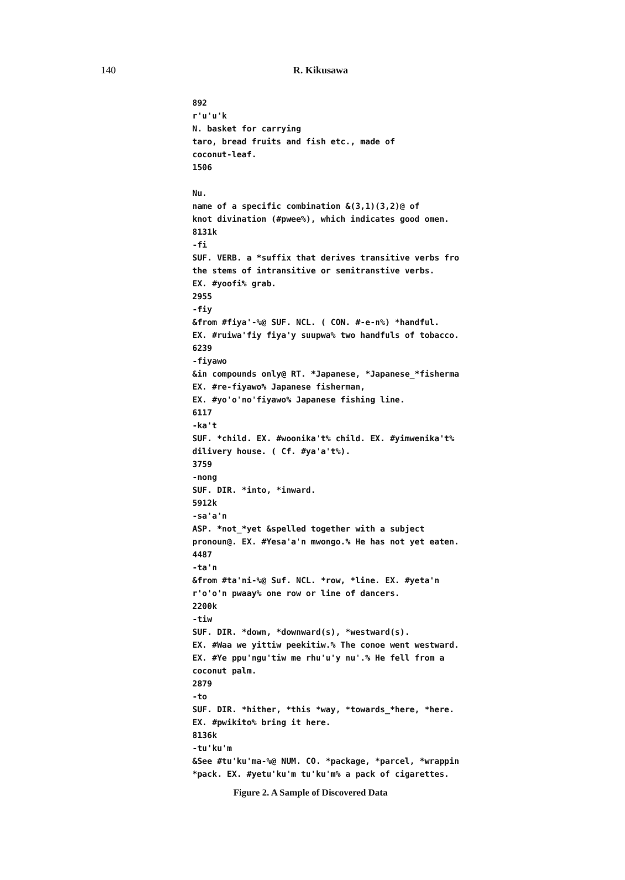140 R. Kikusawa
892 r'u'u'k N. basket for carrying taro, bread fruits and fish etc., made of coconut-leaf. 1506 Nu. name of a specific combination &(3,1)(3,2)@ of knot divination (#pwee%), which indicates good omen. 8131k -fi SUF. VERB. a *suffix that derives transitive verbs fro the stems of intransitive or semitranstive verbs. EX. #yoofi% grab. 2955 -fiy &from #fiya'-%@ SUF. NCL. ( CON. #-e-n%) *handful. EX. #ruiwa'fiy fiya'y suupwa% two handfuls of tobacco. 6239 -fiyawo &in compounds only@ RT. *Japanese, *Japanese_*fisherma EX. #re-fiyawo% Japanese fisherman, EX. #yo'o'no'fiyawo% Japanese fishing line. 6117 -ka't SUF. *child. EX. #woonika't% child. EX. #yimwenika't% dilivery house. ( Cf. #ya'a't%). 3759 -nong SUF. DIR. *into, *inward. 5912k -sa'a'n ASP. *not_*yet &spelled together with a subject pronoun@. EX. #Yesa'a'n mwongo.% He has not yet eaten. 4487 -ta'n &from #ta'ni-%@ Suf. NCL. *row, *line. EX. #yeta'n r'o'o'n pwaay% one row or line of dancers. 2200k -tiw SUF. DIR. *down, *downward(s), *westward(s). EX. #Waa we yittiw peekitiw.% The conoe went westward. EX. #Ye ppu'ngu'tiw me rhu'u'y nu'.% He fell from a coconut palm. 2879 -to SUF. DIR. *hither, *this *way, *towards_*here, *here. EX. #pwikito% bring it here. 8136k -tu'ku'm &See #tu'ku'ma-%@ NUM. CO. *package, *parcel, *wrappin *pack. EX. #yetu'ku'm tu'ku'm% a pack of cigarettes.
Figure 2. A Sample of Discovered Data